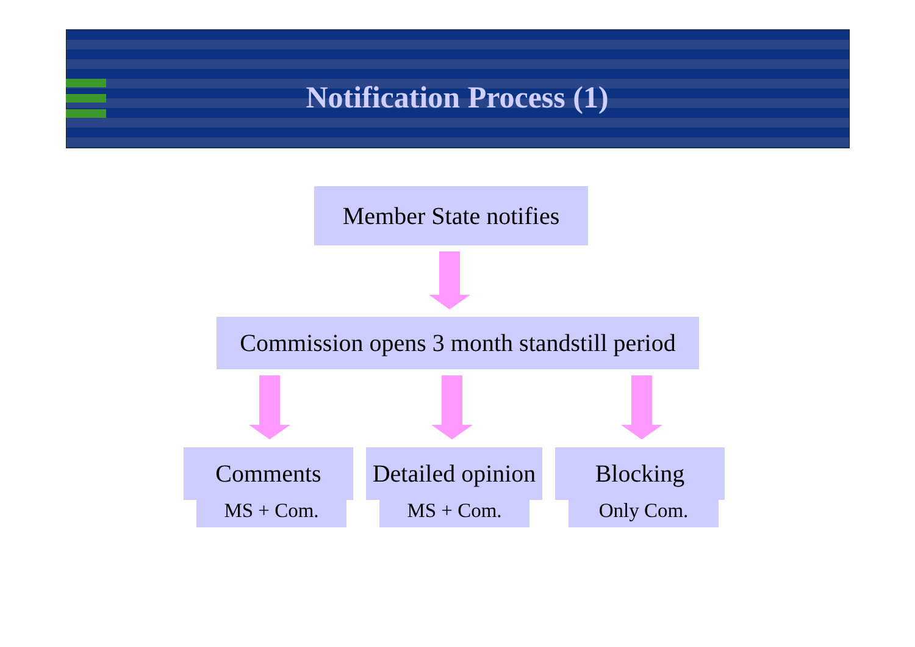Notification Process (1)
Member State notifies
Commission opens 3 month standstill period
Comments
MS + Com.
Detailed opinion
MS + Com.
Blocking
Only Com.